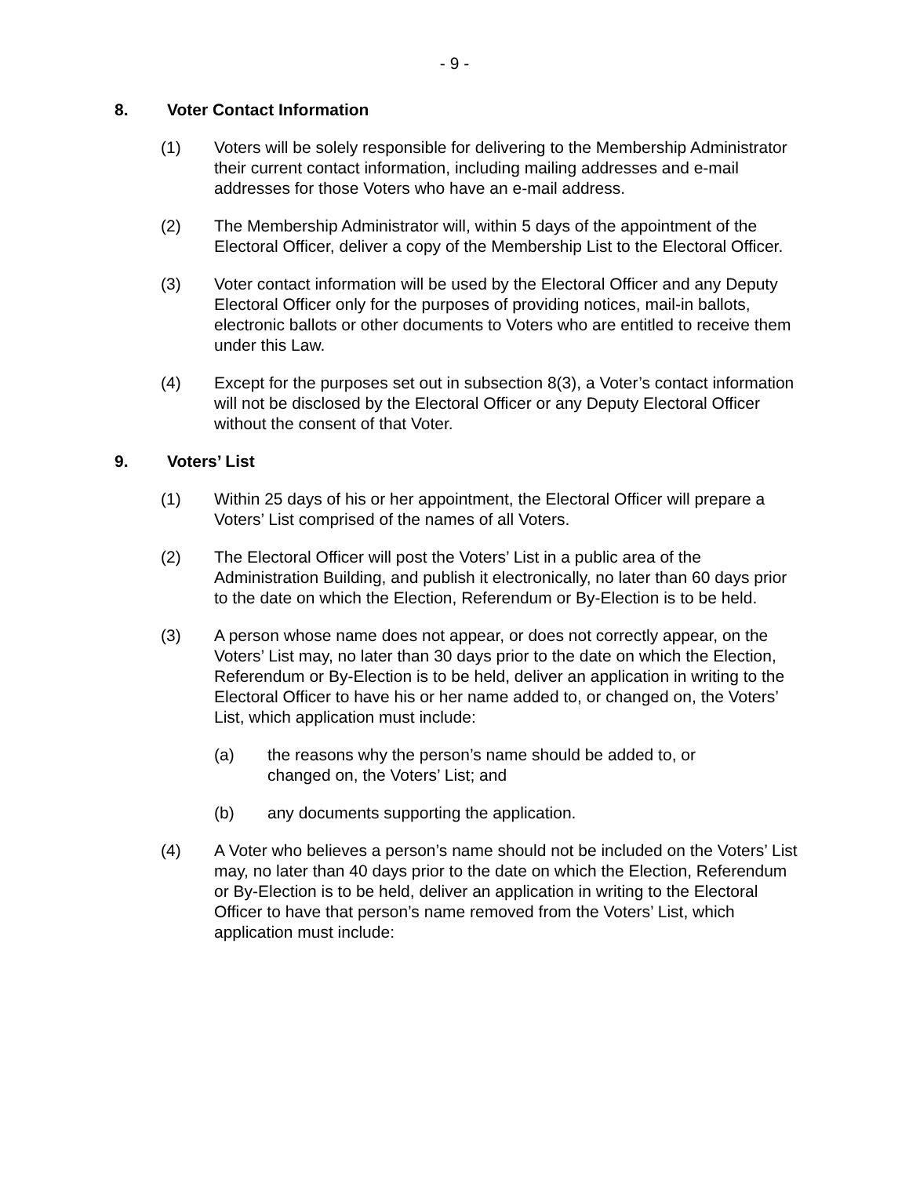- 9 -
8. Voter Contact Information
(1) Voters will be solely responsible for delivering to the Membership Administrator their current contact information, including mailing addresses and e-mail addresses for those Voters who have an e-mail address.
(2) The Membership Administrator will, within 5 days of the appointment of the Electoral Officer, deliver a copy of the Membership List to the Electoral Officer.
(3) Voter contact information will be used by the Electoral Officer and any Deputy Electoral Officer only for the purposes of providing notices, mail-in ballots, electronic ballots or other documents to Voters who are entitled to receive them under this Law.
(4) Except for the purposes set out in subsection 8(3), a Voter’s contact information will not be disclosed by the Electoral Officer or any Deputy Electoral Officer without the consent of that Voter.
9. Voters’ List
(1) Within 25 days of his or her appointment, the Electoral Officer will prepare a Voters’ List comprised of the names of all Voters.
(2) The Electoral Officer will post the Voters’ List in a public area of the Administration Building, and publish it electronically, no later than 60 days prior to the date on which the Election, Referendum or By-Election is to be held.
(3) A person whose name does not appear, or does not correctly appear, on the Voters’ List may, no later than 30 days prior to the date on which the Election, Referendum or By-Election is to be held, deliver an application in writing to the Electoral Officer to have his or her name added to, or changed on, the Voters’ List, which application must include:
(a) the reasons why the person’s name should be added to, or changed on, the Voters’ List; and
(b) any documents supporting the application.
(4) A Voter who believes a person’s name should not be included on the Voters’ List may, no later than 40 days prior to the date on which the Election, Referendum or By-Election is to be held, deliver an application in writing to the Electoral Officer to have that person’s name removed from the Voters’ List, which application must include: